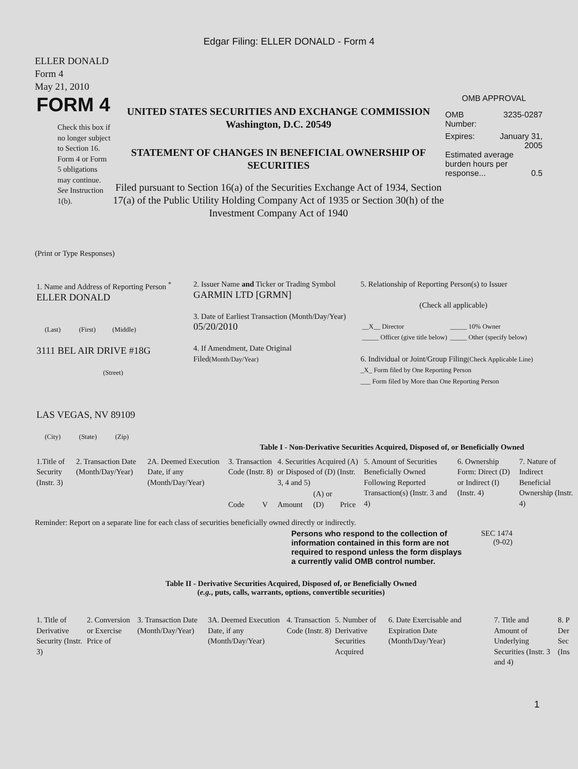Edgar Filing: ELLER DONALD - Form 4
ELLER DONALD
Form 4
May 21, 2010
FORM 4
Check this box if no longer subject to Section 16. Form 4 or Form 5 obligations may continue. See Instruction 1(b).
UNITED STATES SECURITIES AND EXCHANGE COMMISSION
Washington, D.C. 20549
STATEMENT OF CHANGES IN BENEFICIAL OWNERSHIP OF SECURITIES
Filed pursuant to Section 16(a) of the Securities Exchange Act of 1934, Section 17(a) of the Public Utility Holding Company Act of 1935 or Section 30(h) of the Investment Company Act of 1940
OMB APPROVAL
OMB
Number: 3235-0287
Expires: January 31,
2005
Estimated average burden hours per response... 0.5
(Print or Type Responses)
| 1. Name and Address of Reporting Person <sup>*</sup> ELLER DONALD (Last) (First) (Middle) 3111 BEL AIR DRIVE #18G (Street) LAS VEGAS, NV 89109 (City) (State) (Zip) | 2. Issuer Name and Ticker or Trading Symbol GARMIN LTD [GRMN] 3. Date of Earliest Transaction (Month/Day/Year) 05/20/2010 4. If Amendment, Date Original Filed (Month/Day/Year) | 5. Relationship of Reporting Person(s) to Issuer (Check all applicable) / __X__ Director _____ Officer (give title below) / _____ 10% Owner _____ Other (specify below) / 6. Individual or Joint/Group Filing (Check Applicable Line) _X_ Form filed by One Reporting Person ___ Form filed by More than One Reporting Person |
Table I - Non-Derivative Securities Acquired, Disposed of, or Beneficially Owned
| 1.Title of Security (Instr. 3) | 2. Transaction Date (Month/Day/Year) | 2A. Deemed Execution Date, if any (Month/Day/Year) | 3. Transaction Code (Instr. 8) | | 4. Securities Acquired (A) or Disposed of (D) (Instr. 3, 4 and 5) | | | 5. Amount of Securities Beneficially Owned Following Reported Transaction(s) (Instr. 3 and 4) | 6. Ownership Form: Direct (D) or Indirect (I) (Instr. 4) | 7. Nature of Indirect Beneficial Ownership (Instr. 4) |
| --- | --- | --- | --- | --- | --- | --- | --- | --- | --- | --- |
| | | | Code | V | Amount | (A) or (D) | Price | | | |
Reminder: Report on a separate line for each class of securities beneficially owned directly or indirectly.
Persons who respond to the collection of information contained in this form are not required to respond unless the form displays a currently valid OMB control number.
SEC 1474
(9-02)
Table II - Derivative Securities Acquired, Disposed of, or Beneficially Owned
(e.g., puts, calls, warrants, options, convertible securities)
| 1. Title of Derivative Security (Instr. 3) | 2. Conversion or Exercise Price of | 3. Transaction Date (Month/Day/Year) | 3A. Deemed Execution Date, if any (Month/Day/Year) | 4. Transaction Code (Instr. 8) | 5. Number of Derivative Securities Acquired | 6. Date Exercisable and Expiration Date (Month/Day/Year) | 7. Title and Amount of Underlying Securities (Instr. 3 and 4) | 8. P Der Sec (Ins |
| --- | --- | --- | --- | --- | --- | --- | --- | --- |
1